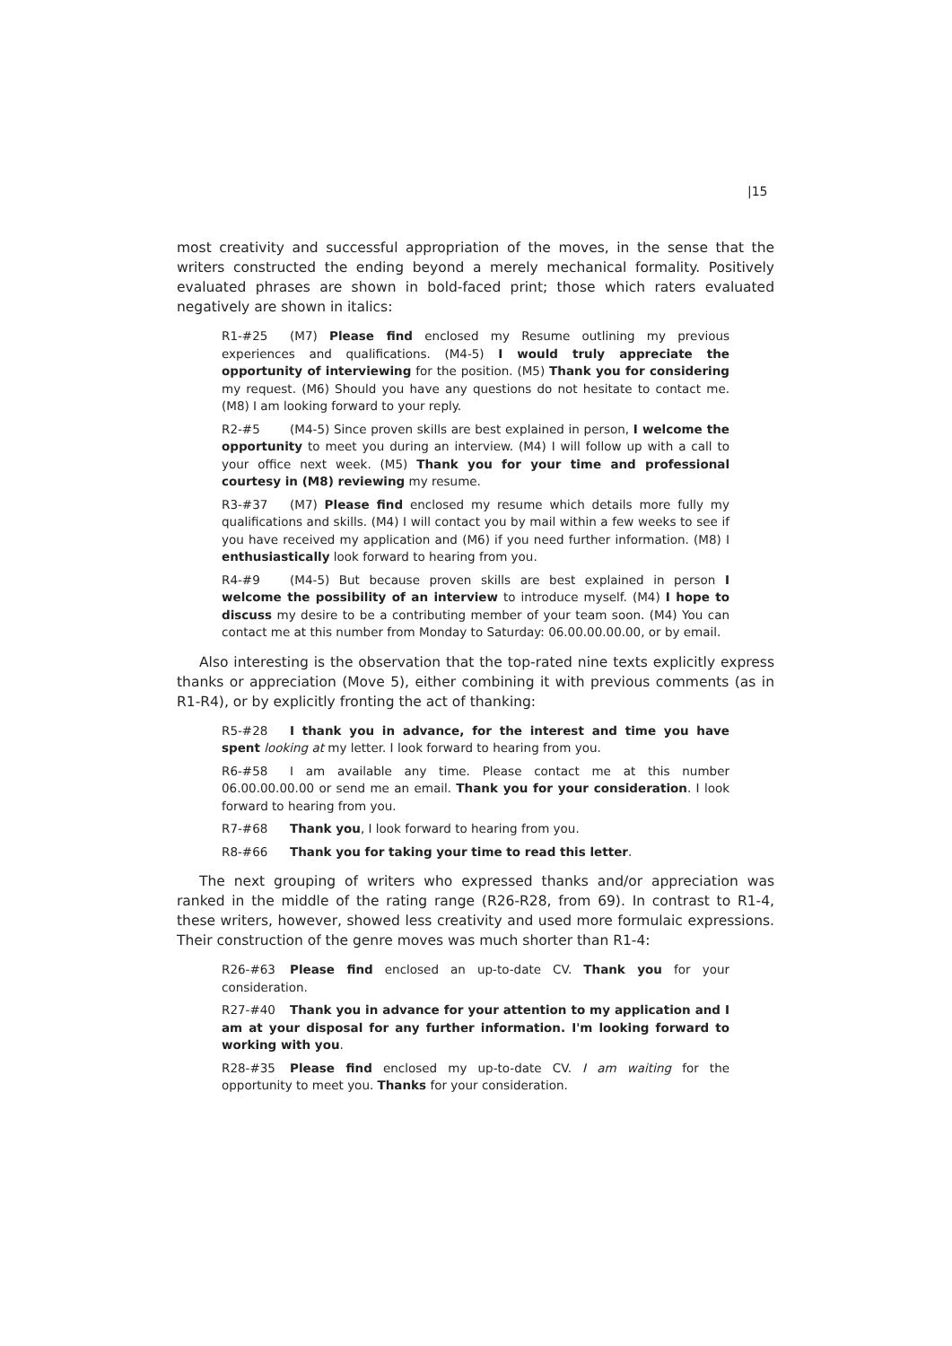|15
most creativity and successful appropriation of the moves, in the sense that the writers constructed the ending beyond a merely mechanical formality. Positively evaluated phrases are shown in bold-faced print; those which raters evaluated negatively are shown in italics:
R1-#25 (M7) Please find enclosed my Resume outlining my previous experiences and qualifications. (M4-5) I would truly appreciate the opportunity of interviewing for the position. (M5) Thank you for considering my request. (M6) Should you have any questions do not hesitate to contact me. (M8) I am looking forward to your reply.
R2-#5 (M4-5) Since proven skills are best explained in person, I welcome the opportunity to meet you during an interview. (M4) I will follow up with a call to your office next week. (M5) Thank you for your time and professional courtesy in (M8) reviewing my resume.
R3-#37 (M7) Please find enclosed my resume which details more fully my qualifications and skills. (M4) I will contact you by mail within a few weeks to see if you have received my application and (M6) if you need further information. (M8) I enthusiastically look forward to hearing from you.
R4-#9 (M4-5) But because proven skills are best explained in person I welcome the possibility of an interview to introduce myself. (M4) I hope to discuss my desire to be a contributing member of your team soon. (M4) You can contact me at this number from Monday to Saturday: 06.00.00.00.00, or by email.
Also interesting is the observation that the top-rated nine texts explicitly express thanks or appreciation (Move 5), either combining it with previous comments (as in R1-R4), or by explicitly fronting the act of thanking:
R5-#28 I thank you in advance, for the interest and time you have spent looking at my letter. I look forward to hearing from you.
R6-#58 I am available any time. Please contact me at this number 06.00.00.00.00 or send me an email. Thank you for your consideration. I look forward to hearing from you.
R7-#68 Thank you, I look forward to hearing from you.
R8-#66 Thank you for taking your time to read this letter.
The next grouping of writers who expressed thanks and/or appreciation was ranked in the middle of the rating range (R26-R28, from 69). In contrast to R1-4, these writers, however, showed less creativity and used more formulaic expressions. Their construction of the genre moves was much shorter than R1-4:
R26-#63 Please find enclosed an up-to-date CV. Thank you for your consideration.
R27-#40 Thank you in advance for your attention to my application and I am at your disposal for any further information. I'm looking forward to working with you.
R28-#35 Please find enclosed my up-to-date CV. I am waiting for the opportunity to meet you. Thanks for your consideration.